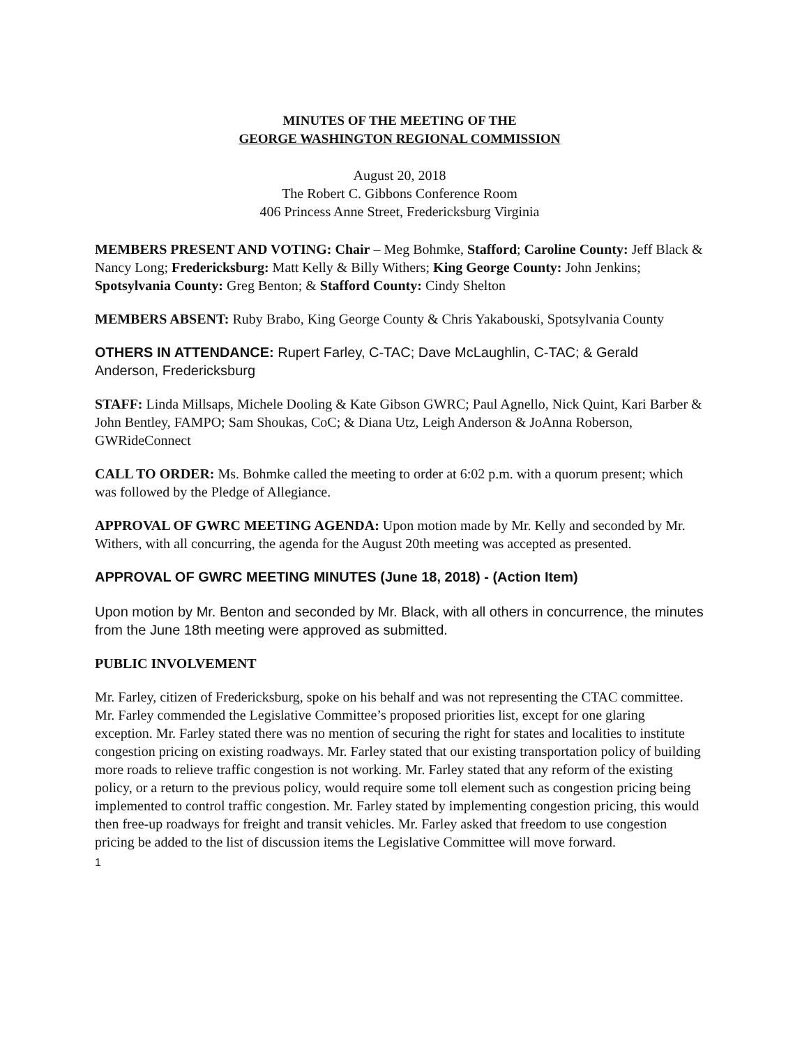MINUTES OF THE MEETING OF THE
GEORGE WASHINGTON REGIONAL COMMISSION
August 20, 2018
The Robert C. Gibbons Conference Room
406 Princess Anne Street, Fredericksburg Virginia
MEMBERS PRESENT AND VOTING: Chair – Meg Bohmke, Stafford; Caroline County: Jeff Black & Nancy Long; Fredericksburg: Matt Kelly & Billy Withers; King George County: John Jenkins; Spotsylvania County: Greg Benton; & Stafford County: Cindy Shelton
MEMBERS ABSENT: Ruby Brabo, King George County & Chris Yakabouski, Spotsylvania County
OTHERS IN ATTENDANCE: Rupert Farley, C-TAC; Dave McLaughlin, C-TAC; & Gerald Anderson, Fredericksburg
STAFF: Linda Millsaps, Michele Dooling & Kate Gibson GWRC; Paul Agnello, Nick Quint, Kari Barber & John Bentley, FAMPO; Sam Shoukas, CoC; & Diana Utz, Leigh Anderson & JoAnna Roberson, GWRideConnect
CALL TO ORDER: Ms. Bohmke called the meeting to order at 6:02 p.m. with a quorum present; which was followed by the Pledge of Allegiance.
APPROVAL OF GWRC MEETING AGENDA: Upon motion made by Mr. Kelly and seconded by Mr. Withers, with all concurring, the agenda for the August 20th meeting was accepted as presented.
APPROVAL OF GWRC MEETING MINUTES (June 18, 2018) - (Action Item)
Upon motion by Mr. Benton and seconded by Mr. Black, with all others in concurrence, the minutes from the June 18th meeting were approved as submitted.
PUBLIC INVOLVEMENT
Mr. Farley, citizen of Fredericksburg, spoke on his behalf and was not representing the CTAC committee. Mr. Farley commended the Legislative Committee’s proposed priorities list, except for one glaring exception. Mr. Farley stated there was no mention of securing the right for states and localities to institute congestion pricing on existing roadways. Mr. Farley stated that our existing transportation policy of building more roads to relieve traffic congestion is not working. Mr. Farley stated that any reform of the existing policy, or a return to the previous policy, would require some toll element such as congestion pricing being implemented to control traffic congestion. Mr. Farley stated by implementing congestion pricing, this would then free-up roadways for freight and transit vehicles. Mr. Farley asked that freedom to use congestion pricing be added to the list of discussion items the Legislative Committee will move forward.
1